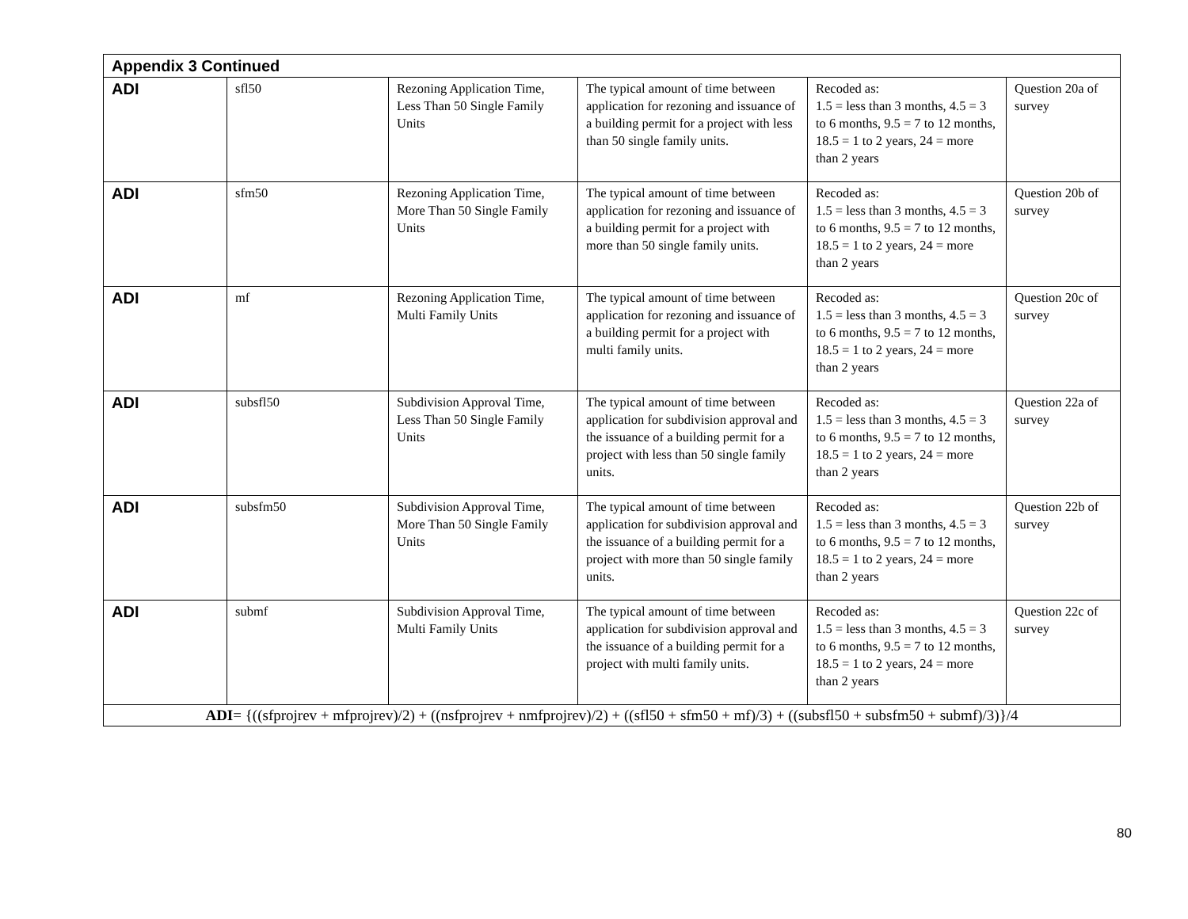| Appendix 3 Continued | | | | | |
| ADI | sfl50 | Rezoning Application Time, Less Than 50 Single Family Units | The typical amount of time between application for rezoning and issuance of a building permit for a project with less than 50 single family units. | Recoded as: 1.5 = less than 3 months, 4.5 = 3 to 6 months, 9.5 = 7 to 12 months, 18.5 = 1 to 2 years, 24 = more than 2 years | Question 20a of survey |
| ADI | sfm50 | Rezoning Application Time, More Than 50 Single Family Units | The typical amount of time between application for rezoning and issuance of a building permit for a project with more than 50 single family units. | Recoded as: 1.5 = less than 3 months, 4.5 = 3 to 6 months, 9.5 = 7 to 12 months, 18.5 = 1 to 2 years, 24 = more than 2 years | Question 20b of survey |
| ADI | mf | Rezoning Application Time, Multi Family Units | The typical amount of time between application for rezoning and issuance of a building permit for a project with multi family units. | Recoded as: 1.5 = less than 3 months, 4.5 = 3 to 6 months, 9.5 = 7 to 12 months, 18.5 = 1 to 2 years, 24 = more than 2 years | Question 20c of survey |
| ADI | subsfl50 | Subdivision Approval Time, Less Than 50 Single Family Units | The typical amount of time between application for subdivision approval and the issuance of a building permit for a project with less than 50 single family units. | Recoded as: 1.5 = less than 3 months, 4.5 = 3 to 6 months, 9.5 = 7 to 12 months, 18.5 = 1 to 2 years, 24 = more than 2 years | Question 22a of survey |
| ADI | subsfm50 | Subdivision Approval Time, More Than 50 Single Family Units | The typical amount of time between application for subdivision approval and the issuance of a building permit for a project with more than 50 single family units. | Recoded as: 1.5 = less than 3 months, 4.5 = 3 to 6 months, 9.5 = 7 to 12 months, 18.5 = 1 to 2 years, 24 = more than 2 years | Question 22b of survey |
| ADI | submf | Subdivision Approval Time, Multi Family Units | The typical amount of time between application for subdivision approval and the issuance of a building permit for a project with multi family units. | Recoded as: 1.5 = less than 3 months, 4.5 = 3 to 6 months, 9.5 = 7 to 12 months, 18.5 = 1 to 2 years, 24 = more than 2 years | Question 22c of survey |
| ADI = {((sfprojrev + mfprojrev)/2) + ((nsfprojrev + nmfprojrev)/2) + ((sfl50 + sfm50 + mf)/3) + ((subsfl50 + subsfm50 + submf)/3)}/4 | | | | | |
80